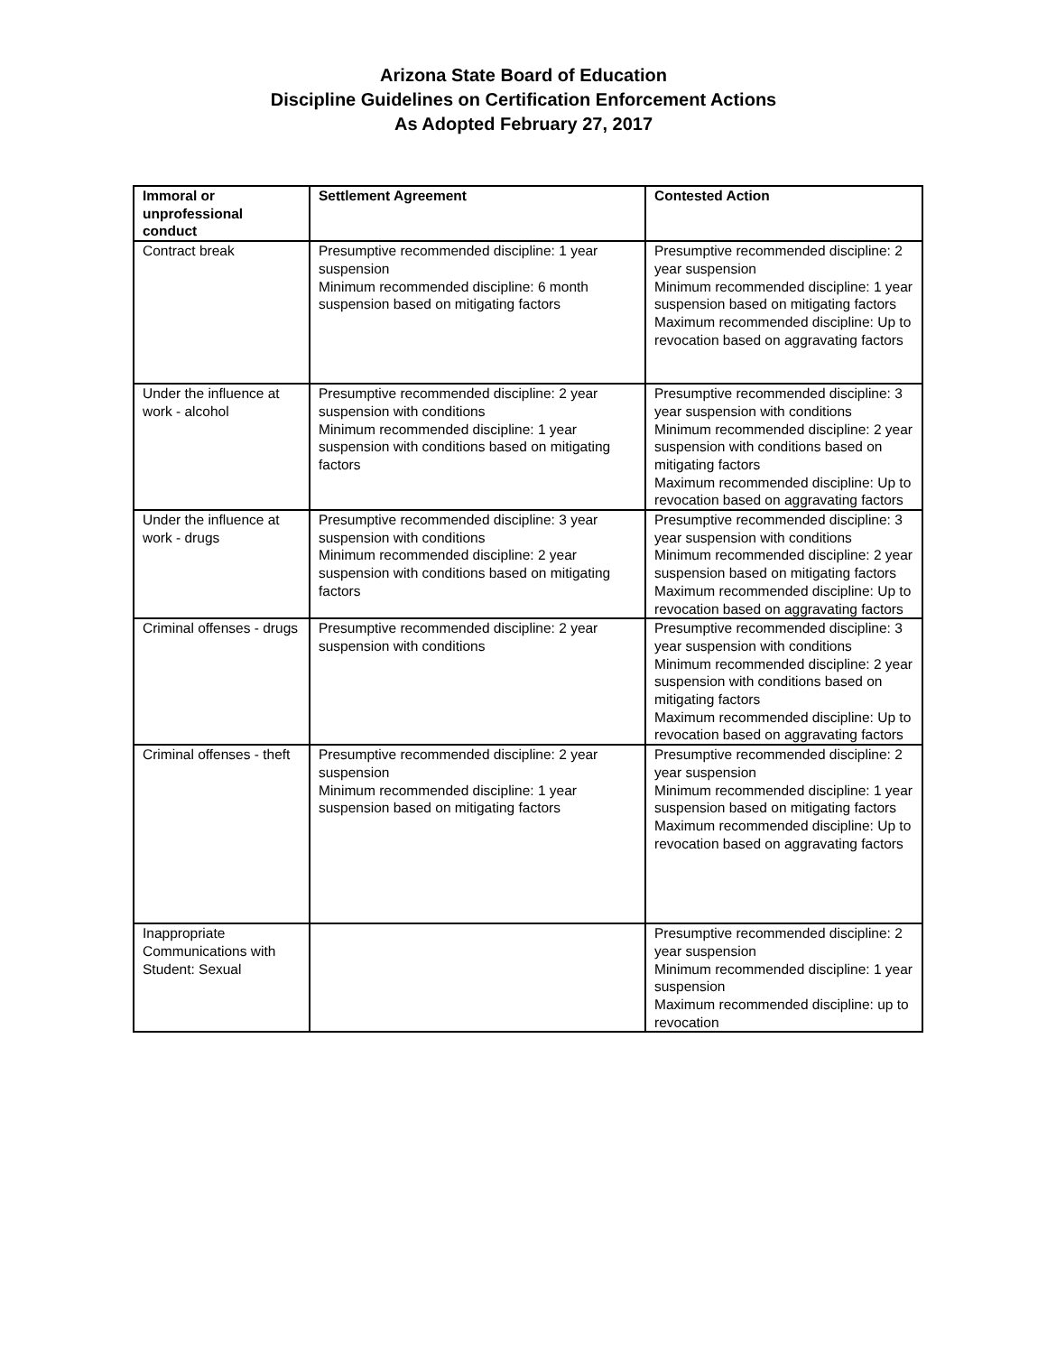Arizona State Board of Education
Discipline Guidelines on Certification Enforcement Actions
As Adopted February 27, 2017
| Immoral or unprofessional conduct | Settlement Agreement | Contested Action |
| --- | --- | --- |
| Contract break | Presumptive recommended discipline: 1 year suspension Minimum recommended discipline: 6 month suspension based on mitigating factors | Presumptive recommended discipline: 2 year suspension Minimum recommended discipline: 1 year suspension based on mitigating factors Maximum recommended discipline: Up to revocation based on aggravating factors |
| Under the influence at work - alcohol | Presumptive recommended discipline: 2 year suspension with conditions Minimum recommended discipline: 1 year suspension with conditions based on mitigating factors | Presumptive recommended discipline: 3 year suspension with conditions Minimum recommended discipline: 2 year suspension with conditions based on mitigating factors Maximum recommended discipline: Up to revocation based on aggravating factors |
| Under the influence at work - drugs | Presumptive recommended discipline: 3 year suspension with conditions Minimum recommended discipline: 2 year suspension with conditions based on mitigating factors | Presumptive recommended discipline: 3 year suspension with conditions Minimum recommended discipline: 2 year suspension based on mitigating factors Maximum recommended discipline: Up to revocation based on aggravating factors |
| Criminal offenses - drugs | Presumptive recommended discipline: 2 year suspension with conditions | Presumptive recommended discipline: 3 year suspension with conditions Minimum recommended discipline: 2 year suspension with conditions based on mitigating factors Maximum recommended discipline: Up to revocation based on aggravating factors |
| Criminal offenses - theft | Presumptive recommended discipline: 2 year suspension Minimum recommended discipline: 1 year suspension based on mitigating factors | Presumptive recommended discipline: 2 year suspension Minimum recommended discipline: 1 year suspension based on mitigating factors Maximum recommended discipline: Up to revocation based on aggravating factors |
| Inappropriate Communications with Student: Sexual | | Presumptive recommended discipline: 2 year suspension Minimum recommended discipline: 1 year suspension Maximum recommended discipline: up to revocation |